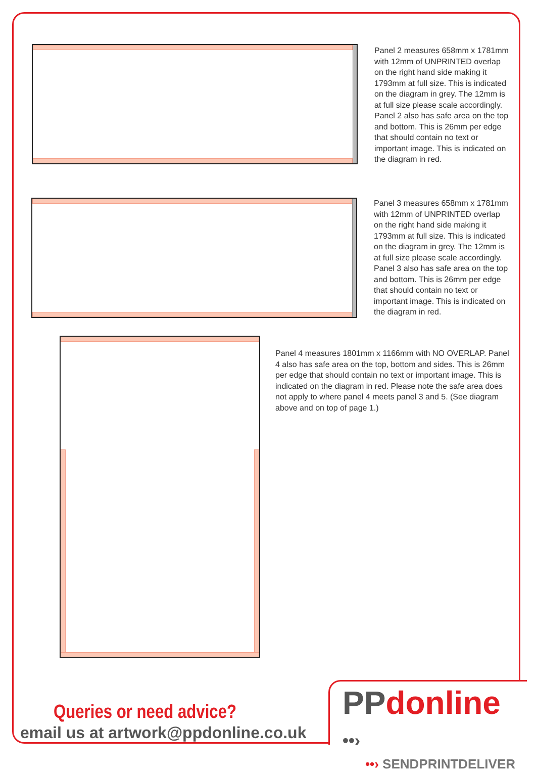Panel 2 measures 658mm x 1781mm with 12mm of UNPRINTED overlap on the right hand side making it 1793mm at full size. This is indicated on the diagram in grey. The 12mm is at full size please scale accordingly. Panel 2 also has safe area on the top and bottom. This is 26mm per edge that should contain no text or important image. This is indicated on the diagram in red.
Panel 3 measures 658mm x 1781mm with 12mm of UNPRINTED overlap on the right hand side making it 1793mm at full size. This is indicated on the diagram in grey. The 12mm is at full size please scale accordingly. Panel 3 also has safe area on the top and bottom. This is 26mm per edge that should contain no text or important image. This is indicated on the diagram in red.
Panel 4 measures 1801mm x 1166mm with NO OVERLAP. Panel 4 also has safe area on the top, bottom and sides. This is 26mm per edge that should contain no text or important image. This is indicated on the diagram in red. Please note the safe area does not apply to where panel 4 meets panel 3 and 5. (See diagram above and on top of page 1.)
Queries or need advice?
email us at artwork@ppdonline.co.uk
PP donline ••›
••› SENDPRINTDELIVER